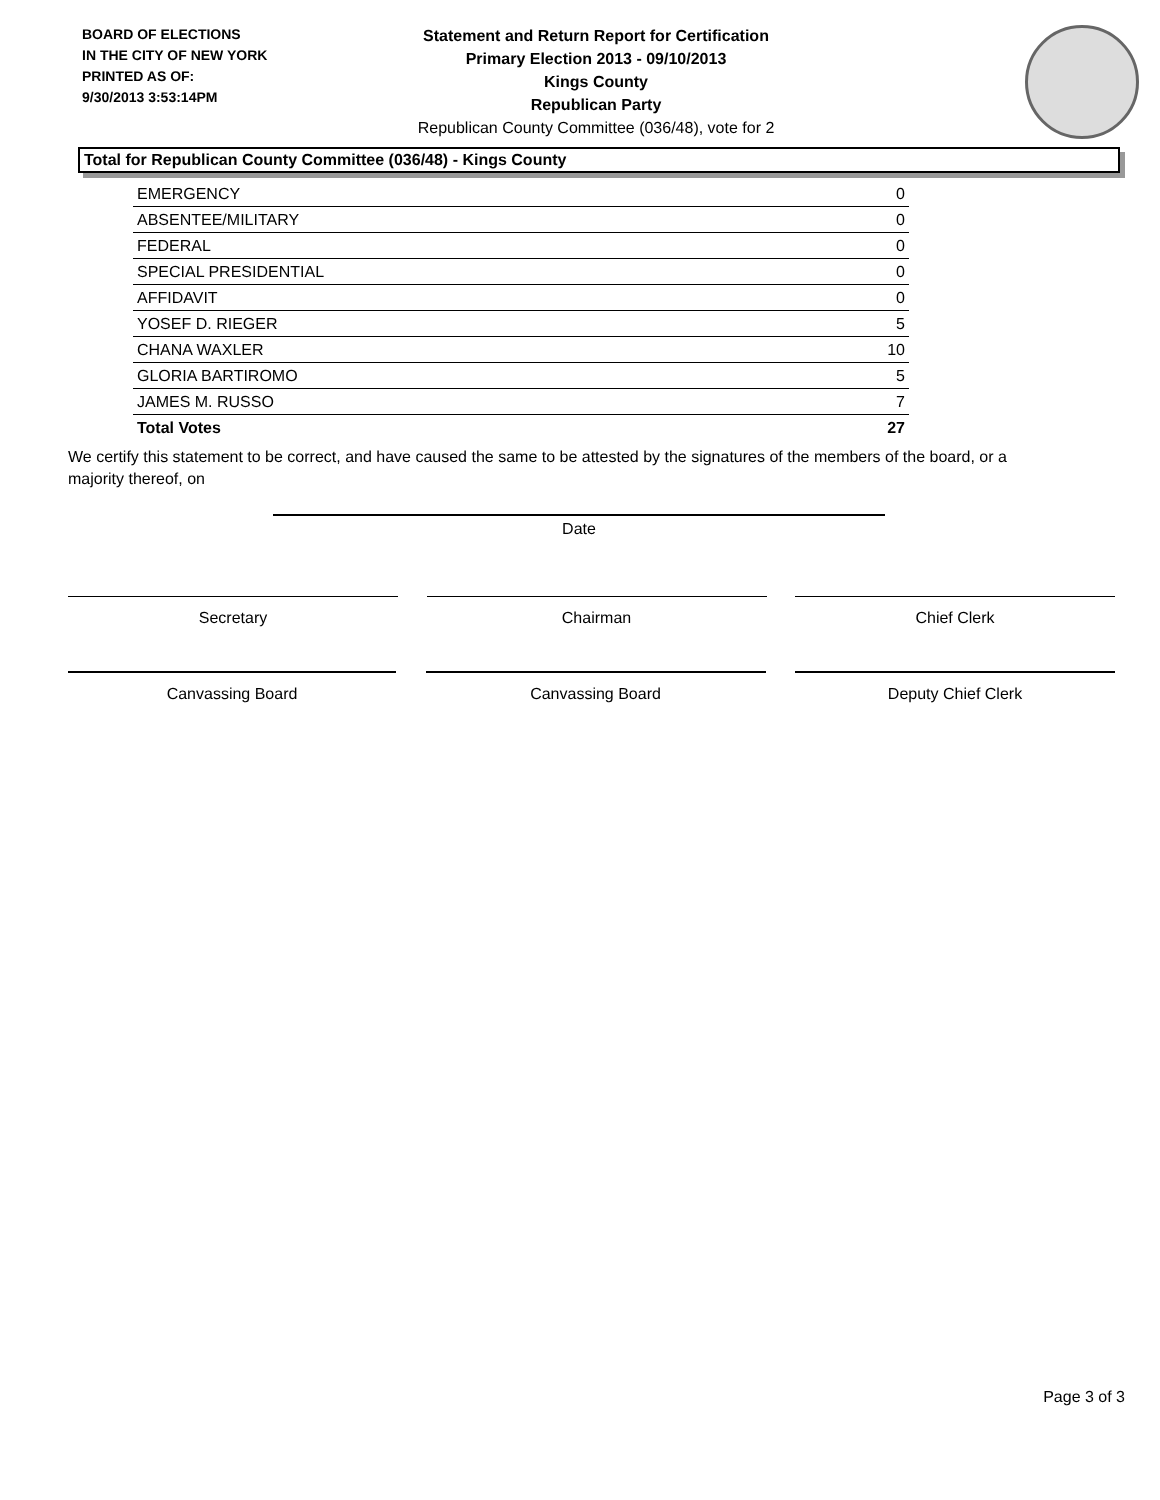BOARD OF ELECTIONS
IN THE CITY OF NEW YORK
PRINTED AS OF:
9/30/2013 3:53:14PM
Statement and Return Report for Certification
Primary Election 2013 - 09/10/2013
Kings County
Republican Party
Republican County Committee (036/48), vote for 2
Total for Republican County Committee (036/48) - Kings County
| EMERGENCY | 0 |
| ABSENTEE/MILITARY | 0 |
| FEDERAL | 0 |
| SPECIAL PRESIDENTIAL | 0 |
| AFFIDAVIT | 0 |
| YOSEF D. RIEGER | 5 |
| CHANA WAXLER | 10 |
| GLORIA BARTIROMO | 5 |
| JAMES M. RUSSO | 7 |
| Total Votes | 27 |
We certify this statement to be correct, and have caused the same to be attested by the signatures of the members of the board, or a majority thereof, on
Date
Secretary Chairman Chief Clerk
Canvassing Board Canvassing Board Deputy Chief Clerk
Page 3 of 3